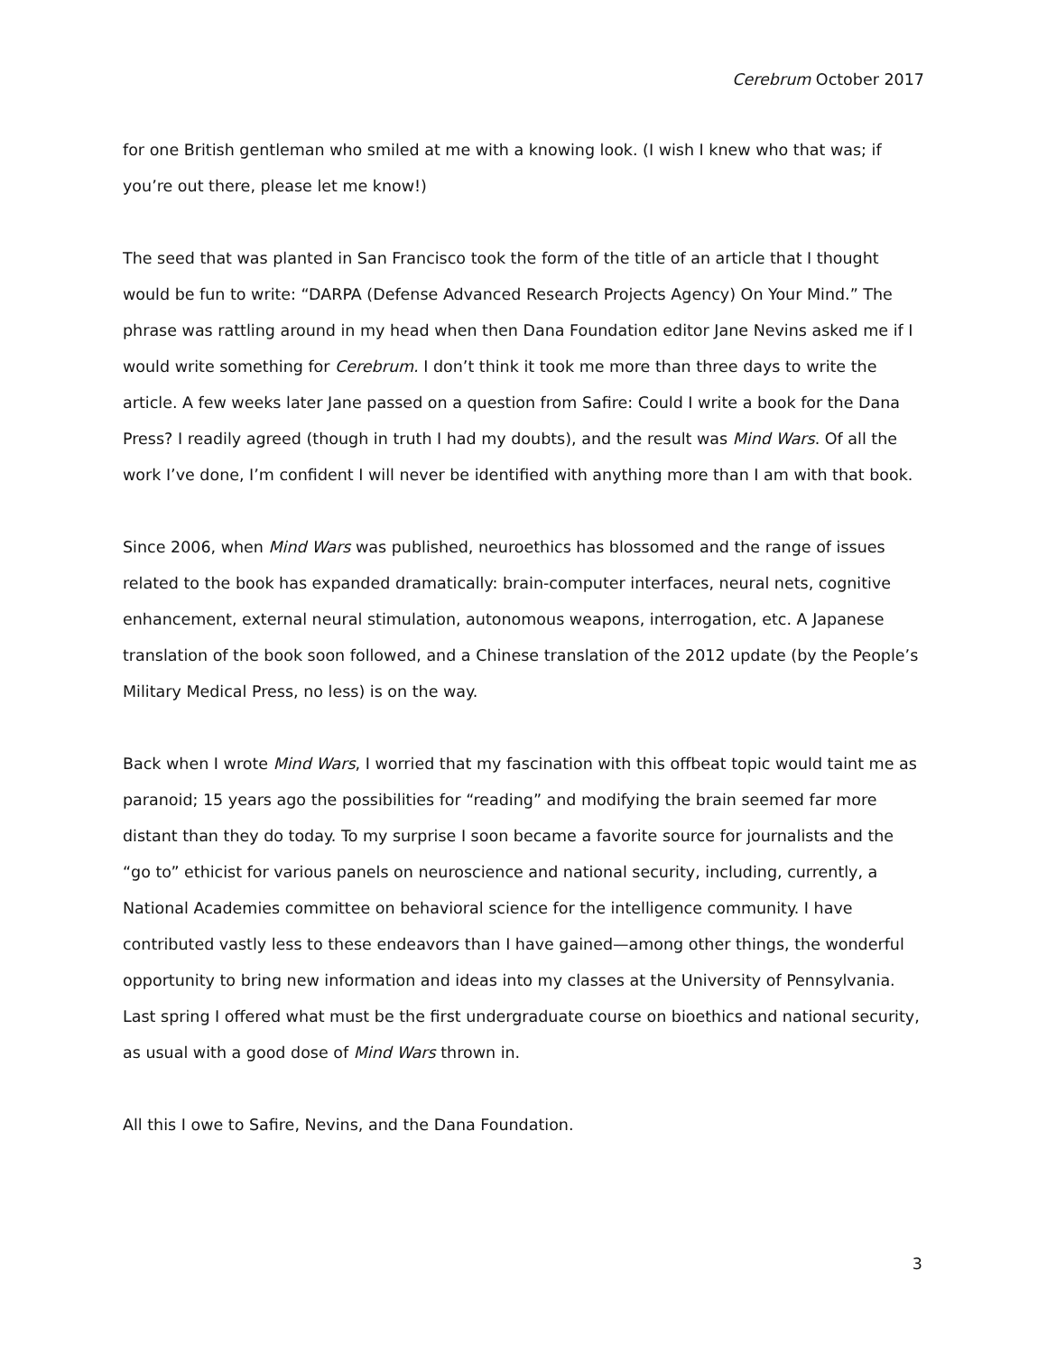Cerebrum October 2017
for one British gentleman who smiled at me with a knowing look. (I wish I knew who that was; if you’re out there, please let me know!)
The seed that was planted in San Francisco took the form of the title of an article that I thought would be fun to write: “DARPA (Defense Advanced Research Projects Agency) On Your Mind.” The phrase was rattling around in my head when then Dana Foundation editor Jane Nevins asked me if I would write something for Cerebrum. I don’t think it took me more than three days to write the article. A few weeks later Jane passed on a question from Safire: Could I write a book for the Dana Press? I readily agreed (though in truth I had my doubts), and the result was Mind Wars. Of all the work I’ve done, I’m confident I will never be identified with anything more than I am with that book.
Since 2006, when Mind Wars was published, neuroethics has blossomed and the range of issues related to the book has expanded dramatically: brain-computer interfaces, neural nets, cognitive enhancement, external neural stimulation, autonomous weapons, interrogation, etc. A Japanese translation of the book soon followed, and a Chinese translation of the 2012 update (by the People’s Military Medical Press, no less) is on the way.
Back when I wrote Mind Wars, I worried that my fascination with this offbeat topic would taint me as paranoid; 15 years ago the possibilities for “reading” and modifying the brain seemed far more distant than they do today. To my surprise I soon became a favorite source for journalists and the “go to” ethicist for various panels on neuroscience and national security, including, currently, a National Academies committee on behavioral science for the intelligence community. I have contributed vastly less to these endeavors than I have gained—among other things, the wonderful opportunity to bring new information and ideas into my classes at the University of Pennsylvania. Last spring I offered what must be the first undergraduate course on bioethics and national security, as usual with a good dose of Mind Wars thrown in.
All this I owe to Safire, Nevins, and the Dana Foundation.
3